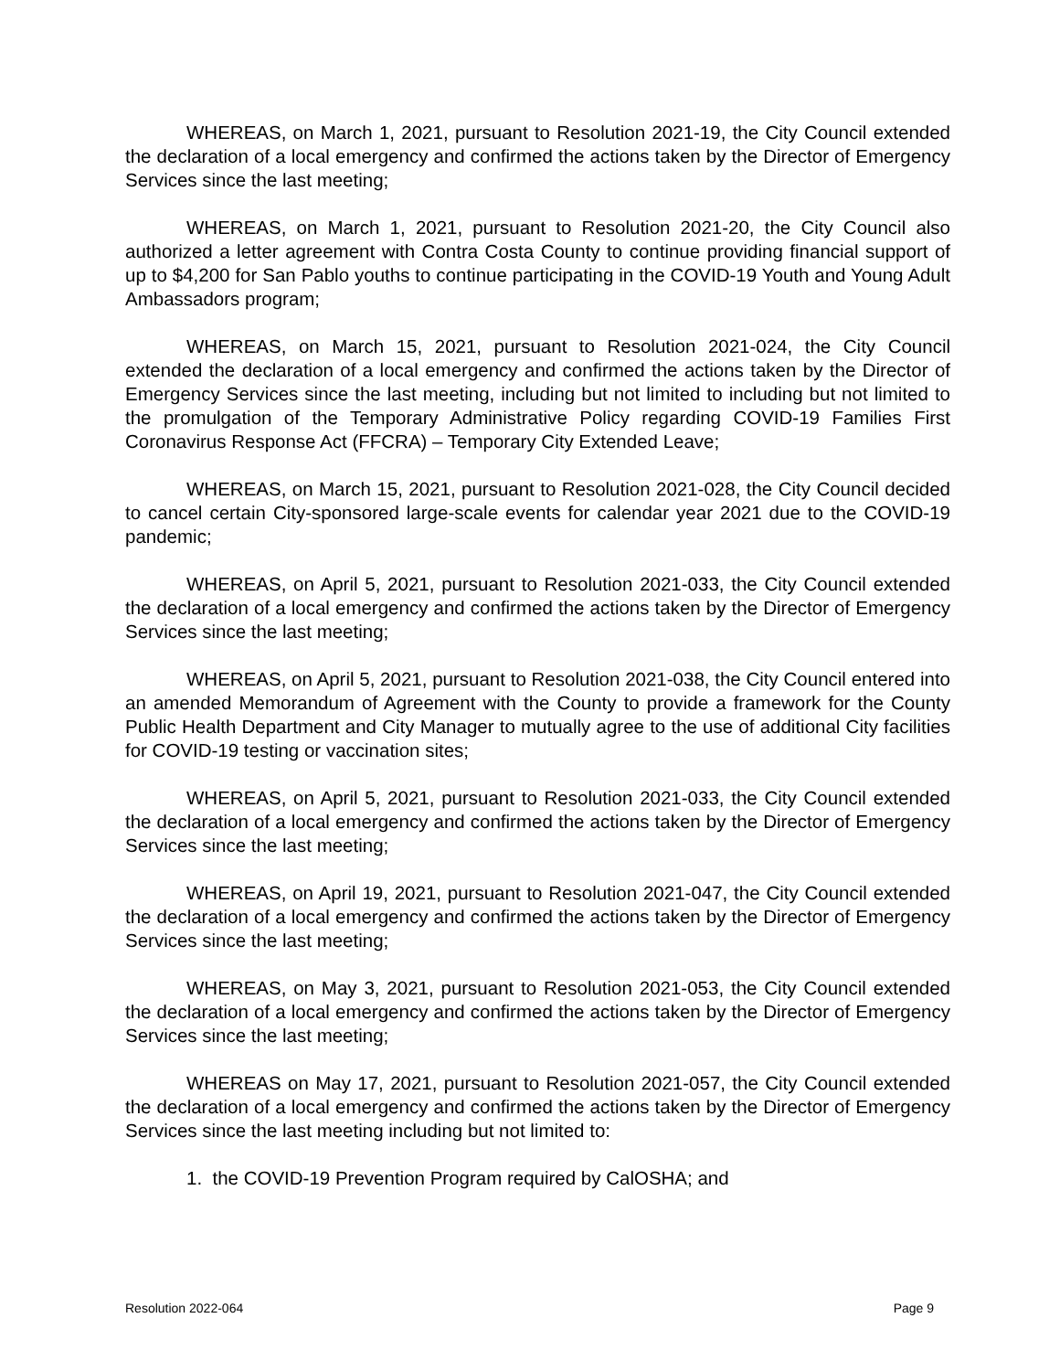WHEREAS, on March 1, 2021, pursuant to Resolution 2021-19, the City Council extended the declaration of a local emergency and confirmed the actions taken by the Director of Emergency Services since the last meeting;
WHEREAS, on March 1, 2021, pursuant to Resolution 2021-20, the City Council also authorized a letter agreement with Contra Costa County to continue providing financial support of up to $4,200 for San Pablo youths to continue participating in the COVID-19 Youth and Young Adult Ambassadors program;
WHEREAS, on March 15, 2021, pursuant to Resolution 2021-024, the City Council extended the declaration of a local emergency and confirmed the actions taken by the Director of Emergency Services since the last meeting, including but not limited to including but not limited to the promulgation of the Temporary Administrative Policy regarding COVID-19 Families First Coronavirus Response Act (FFCRA) – Temporary City Extended Leave;
WHEREAS, on March 15, 2021, pursuant to Resolution 2021-028, the City Council decided to cancel certain City-sponsored large-scale events for calendar year 2021 due to the COVID-19 pandemic;
WHEREAS, on April 5, 2021, pursuant to Resolution 2021-033, the City Council extended the declaration of a local emergency and confirmed the actions taken by the Director of Emergency Services since the last meeting;
WHEREAS, on April 5, 2021, pursuant to Resolution 2021-038, the City Council entered into an amended Memorandum of Agreement with the County to provide a framework for the County Public Health Department and City Manager to mutually agree to the use of additional City facilities for COVID-19 testing or vaccination sites;
WHEREAS, on April 5, 2021, pursuant to Resolution 2021-033, the City Council extended the declaration of a local emergency and confirmed the actions taken by the Director of Emergency Services since the last meeting;
WHEREAS, on April 19, 2021, pursuant to Resolution 2021-047, the City Council extended the declaration of a local emergency and confirmed the actions taken by the Director of Emergency Services since the last meeting;
WHEREAS, on May 3, 2021, pursuant to Resolution 2021-053, the City Council extended the declaration of a local emergency and confirmed the actions taken by the Director of Emergency Services since the last meeting;
WHEREAS on May 17, 2021, pursuant to Resolution 2021-057, the City Council extended the declaration of a local emergency and confirmed the actions taken by the Director of Emergency Services since the last meeting including but not limited to:
1. the COVID-19 Prevention Program required by CalOSHA; and
Resolution 2022-064 Page 9